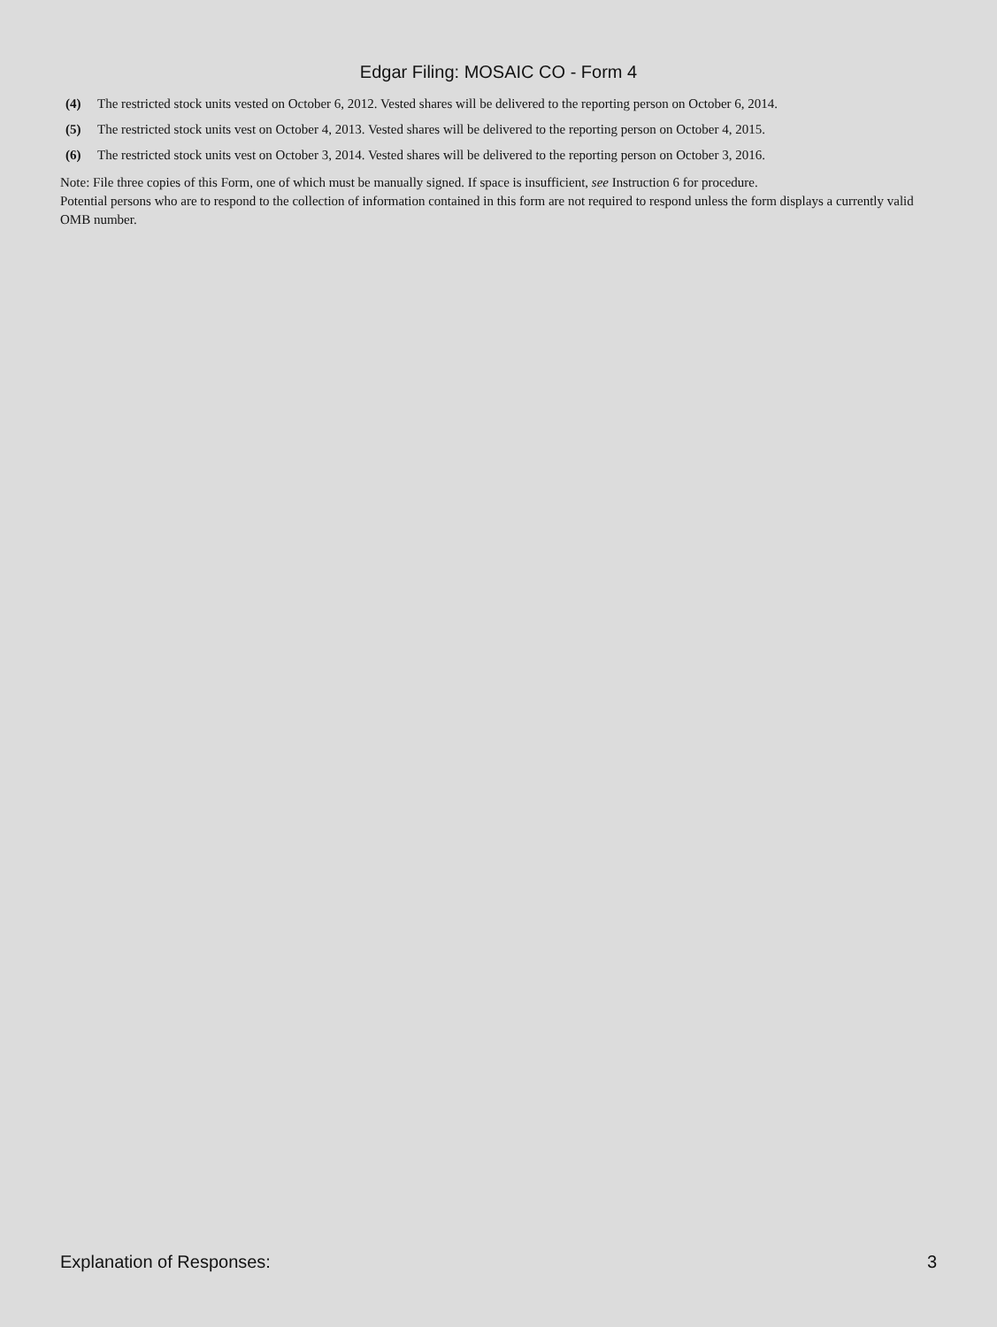Edgar Filing: MOSAIC CO - Form 4
(4) The restricted stock units vested on October 6, 2012. Vested shares will be delivered to the reporting person on October 6, 2014.
(5) The restricted stock units vest on October 4, 2013. Vested shares will be delivered to the reporting person on October 4, 2015.
(6) The restricted stock units vest on October 3, 2014. Vested shares will be delivered to the reporting person on October 3, 2016.
Note: File three copies of this Form, one of which must be manually signed. If space is insufficient, see Instruction 6 for procedure.
Potential persons who are to respond to the collection of information contained in this form are not required to respond unless the form displays a currently valid OMB number.
Explanation of Responses: 3